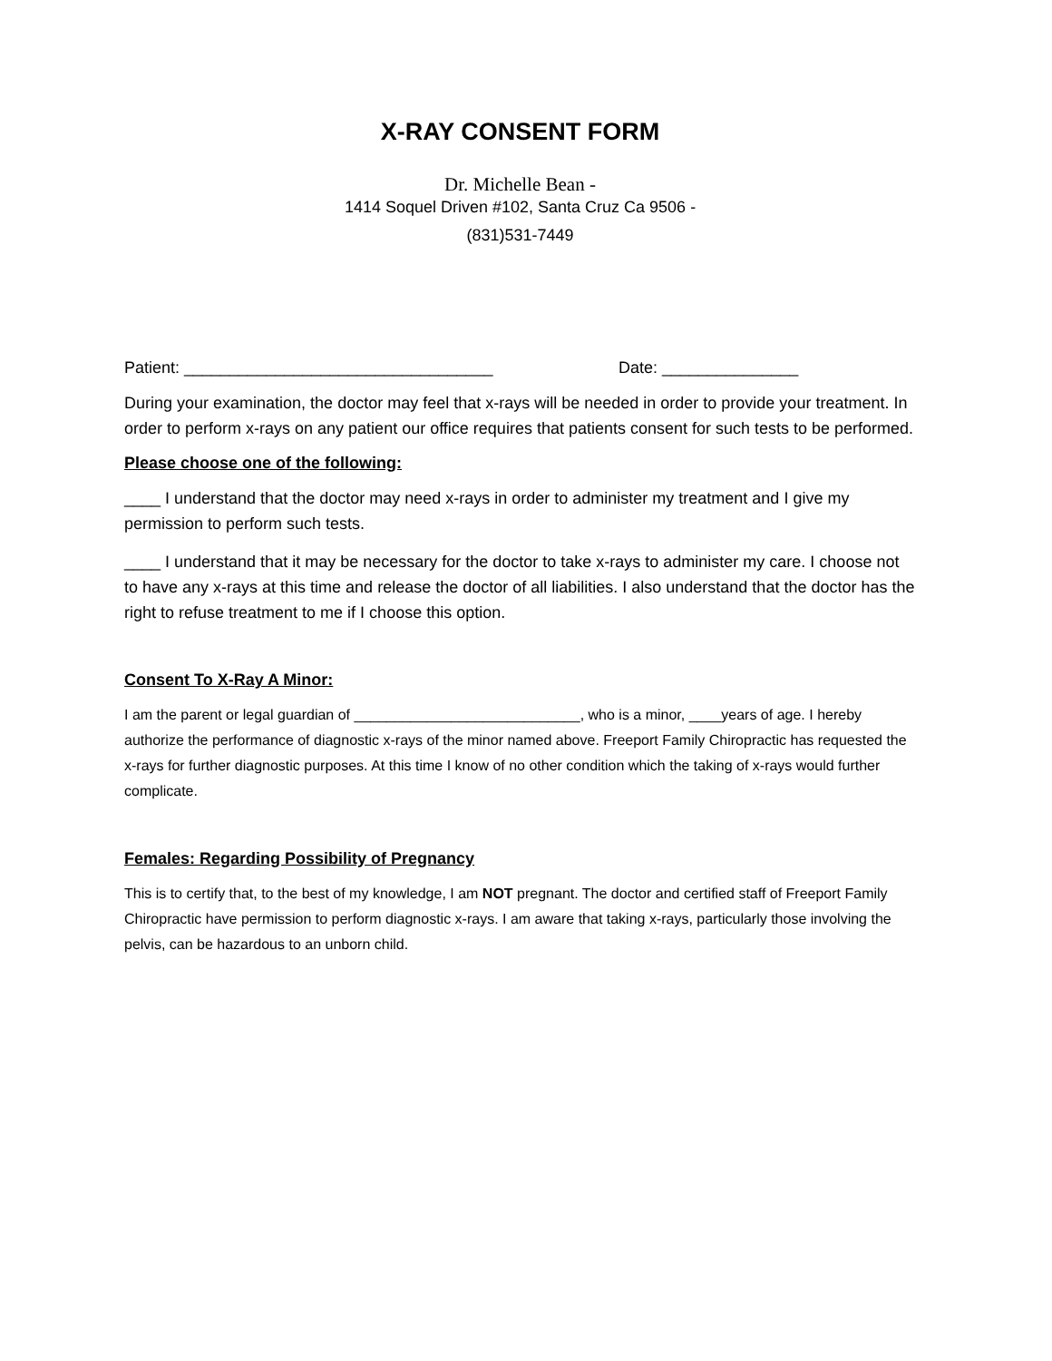X-RAY CONSENT FORM
Dr. Michelle Bean -
1414 Soquel Driven #102, Santa Cruz Ca 9506 -
(831)531-7449
Patient: __________________________________ Date: _______________
During your examination, the doctor may feel that x-rays will be needed in order to provide your treatment. In order to perform x-rays on any patient our office requires that patients consent for such tests to be performed.
Please choose one of the following:
____ I understand that the doctor may need x-rays in order to administer my treatment and I give my permission to perform such tests.
____ I understand that it may be necessary for the doctor to take x-rays to administer my care. I choose not to have any x-rays at this time and release the doctor of all liabilities. I also understand that the doctor has the right to refuse treatment to me if I choose this option.
Consent To X-Ray A Minor:
I am the parent or legal guardian of ____________________________, who is a minor, ____years of age. I hereby authorize the performance of diagnostic x-rays of the minor named above. Freeport Family Chiropractic has requested the x-rays for further diagnostic purposes. At this time I know of no other condition which the taking of x-rays would further complicate.
Females: Regarding Possibility of Pregnancy
This is to certify that, to the best of my knowledge, I am NOT pregnant. The doctor and certified staff of Freeport Family Chiropractic have permission to perform diagnostic x-rays. I am aware that taking x-rays, particularly those involving the pelvis, can be hazardous to an unborn child.